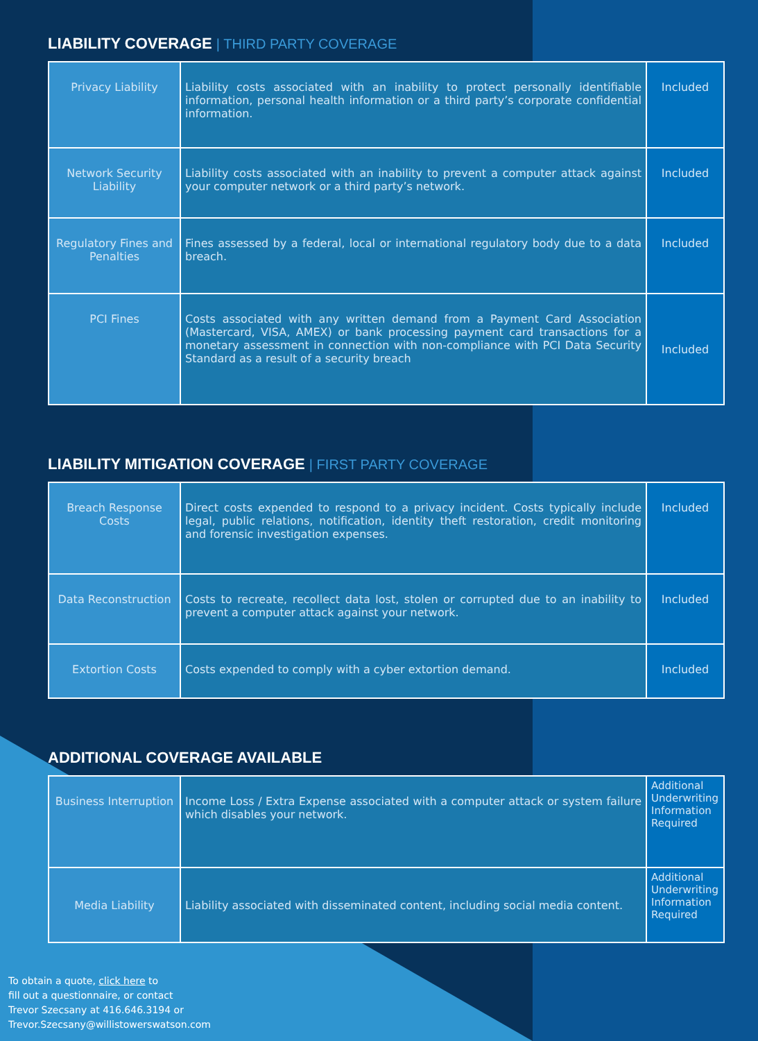LIABILITY COVERAGE | THIRD PARTY COVERAGE
| Privacy Liability | Liability costs associated with an inability to protect personally identifiable information, personal health information or a third party’s corporate confidential information. | Included |
| Network Security Liability | Liability costs associated with an inability to prevent a computer attack against your computer network or a third party’s network. | Included |
| Regulatory Fines and Penalties | Fines assessed by a federal, local or international regulatory body due to a data breach. | Included |
| PCI Fines | Costs associated with any written demand from a Payment Card Association (Mastercard, VISA, AMEX) or bank processing payment card transactions for a monetary assessment in connection with non-compliance with PCI Data Security Standard as a result of a security breach | Included |
LIABILITY MITIGATION COVERAGE | FIRST PARTY COVERAGE
| Breach Response Costs | Direct costs expended to respond to a privacy incident. Costs typically include legal, public relations, notification, identity theft restoration, credit monitoring and forensic investigation expenses. | Included |
| Data Reconstruction | Costs to recreate, recollect data lost, stolen or corrupted due to an inability to prevent a computer attack against your network. | Included |
| Extortion Costs | Costs expended to comply with a cyber extortion demand. | Included |
ADDITIONAL COVERAGE AVAILABLE
| Business Interruption | Income Loss / Extra Expense associated with a computer attack or system failure which disables your network. | Additional Underwriting Information Required |
| Media Liability | Liability associated with disseminated content, including social media content. | Additional Underwriting Information Required |
To obtain a quote, click here to
fill out a questionnaire, or contact
Trevor Szecsany at 416.646.3194 or
Trevor.Szecsany@willistowerswatson.com